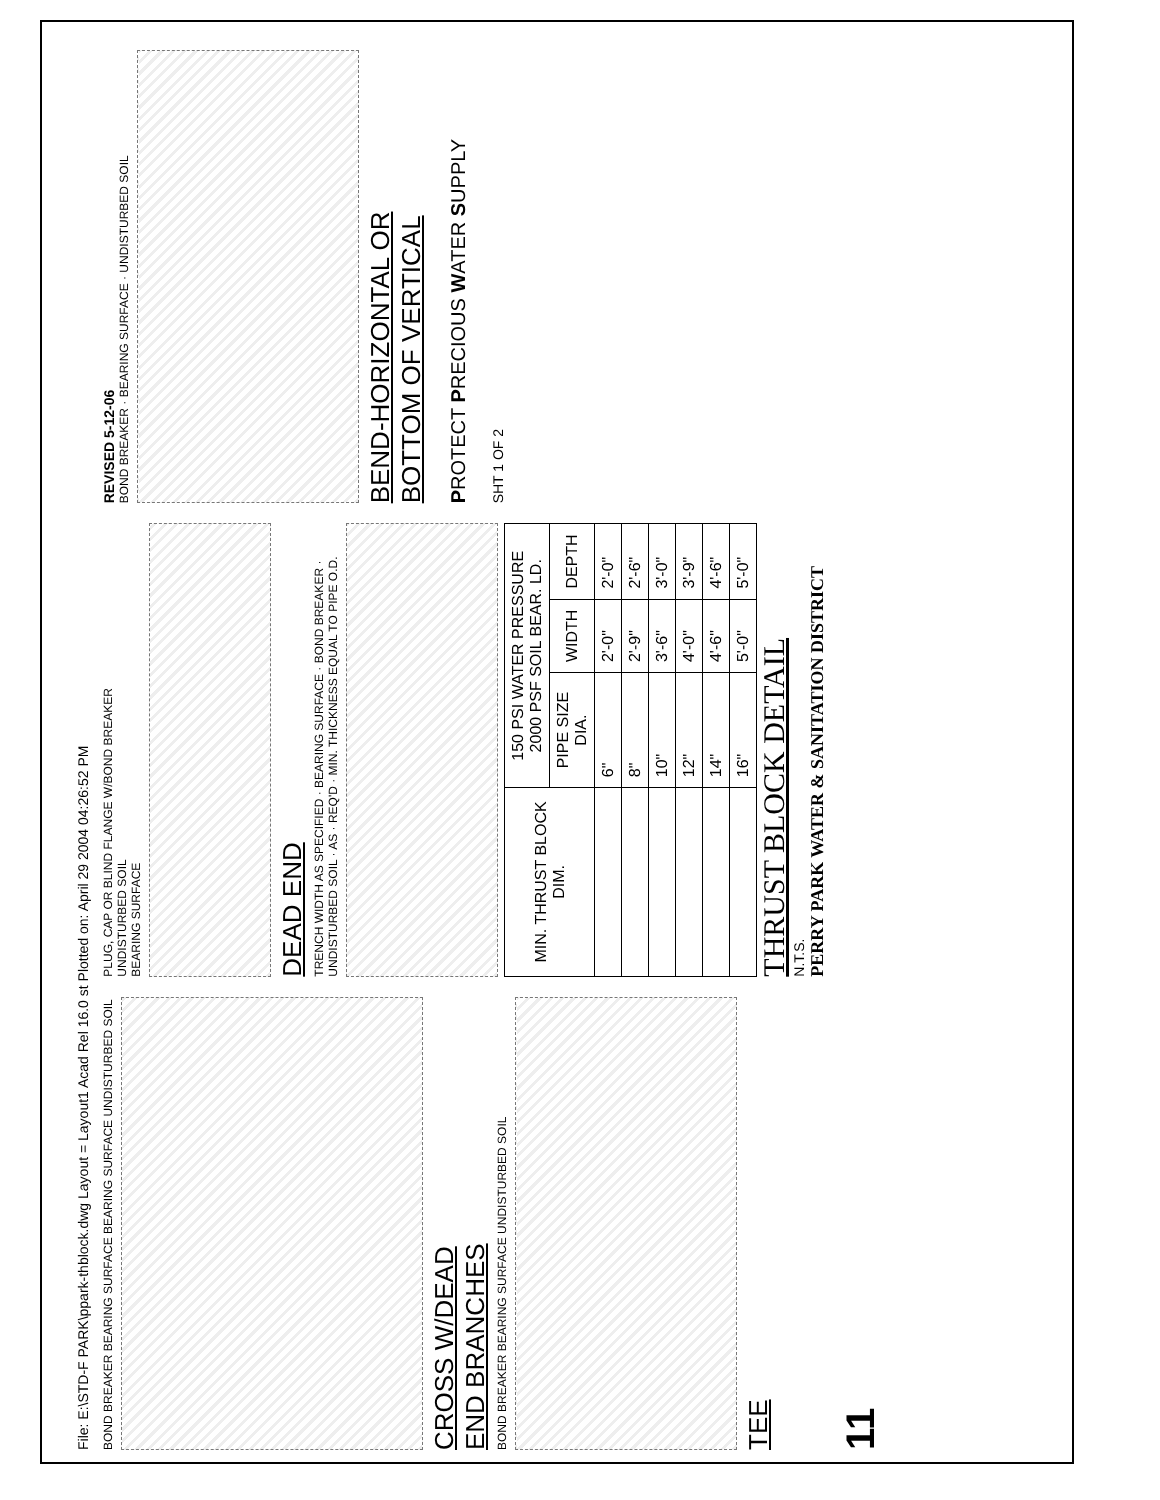File: E:\STD-F PARK\ppark-thblock.dwg Layout = Layout1 Acad Rel 16.0 st Plotted on: April 29 2004 04:26:52 PM
BOND BREAKER BEARING SURFACE BEARING SURFACE UNDISTURBED SOIL
CROSS W/DEAD
END BRANCHES
BOND BREAKER BEARING SURFACE UNDISTURBED SOIL
TEE
PLUG, CAP OR BLIND FLANGE W/BOND BREAKER
UNDISTURBED SOIL
BEARING SURFACE
DEAD END
TRENCH WIDTH AS SPECIFIED · BEARING SURFACE · BOND BREAKER · UNDISTURBED SOIL · AS · REQ'D · MIN. THICKNESS EQUAL TO PIPE O.D.
| MIN. THRUST BLOCK DIM. | 150 PSI WATER PRESSURE 2000 PSF SOIL BEAR. LD. | | |
| --- | --- | --- | --- |
| | PIPE SIZE DIA. | WIDTH | DEPTH |
| | 6" | 2'-0" | 2'-0" |
| | 8" | 2'-9" | 2'-6" |
| | 10" | 3'-6" | 3'-0" |
| | 12" | 4'-0" | 3'-9" |
| | 14" | 4'-6" | 4'-6" |
| | 16" | 5'-0" | 5'-0" |
THRUST BLOCK DETAIL
N.T.S.
PERRY PARK WATER & SANITATION DISTRICT
REVISED 5-12-06
BOND BREAKER · BEARING SURFACE · UNDISTURBED SOIL
BEND-HORIZONTAL OR
BOTTOM OF VERTICAL
PROTECT PRECIOUS WATER SUPPLY
SHT 1 OF 2
11